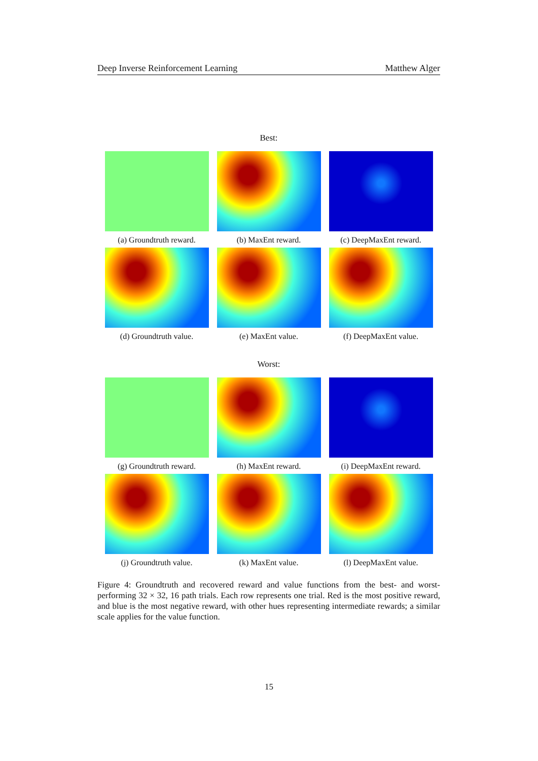Deep Inverse Reinforcement Learning Matthew Alger
Best:
(a) Groundtruth reward.
(b) MaxEnt reward. (c) DeepMaxEnt reward.
(d) Groundtruth value.
(e) MaxEnt value. (f) DeepMaxEnt value.
Worst:
(g) Groundtruth reward.
(h) MaxEnt reward. (i) DeepMaxEnt reward.
(j) Groundtruth value.
(k) MaxEnt value. (l) DeepMaxEnt value.
Figure 4: Groundtruth and recovered reward and value functions from the best- and worst-performing 32 × 32, 16 path trials. Each row represents one trial. Red is the most positive reward, and blue is the most negative reward, with other hues representing intermediate rewards; a similar scale applies for the value function.
15